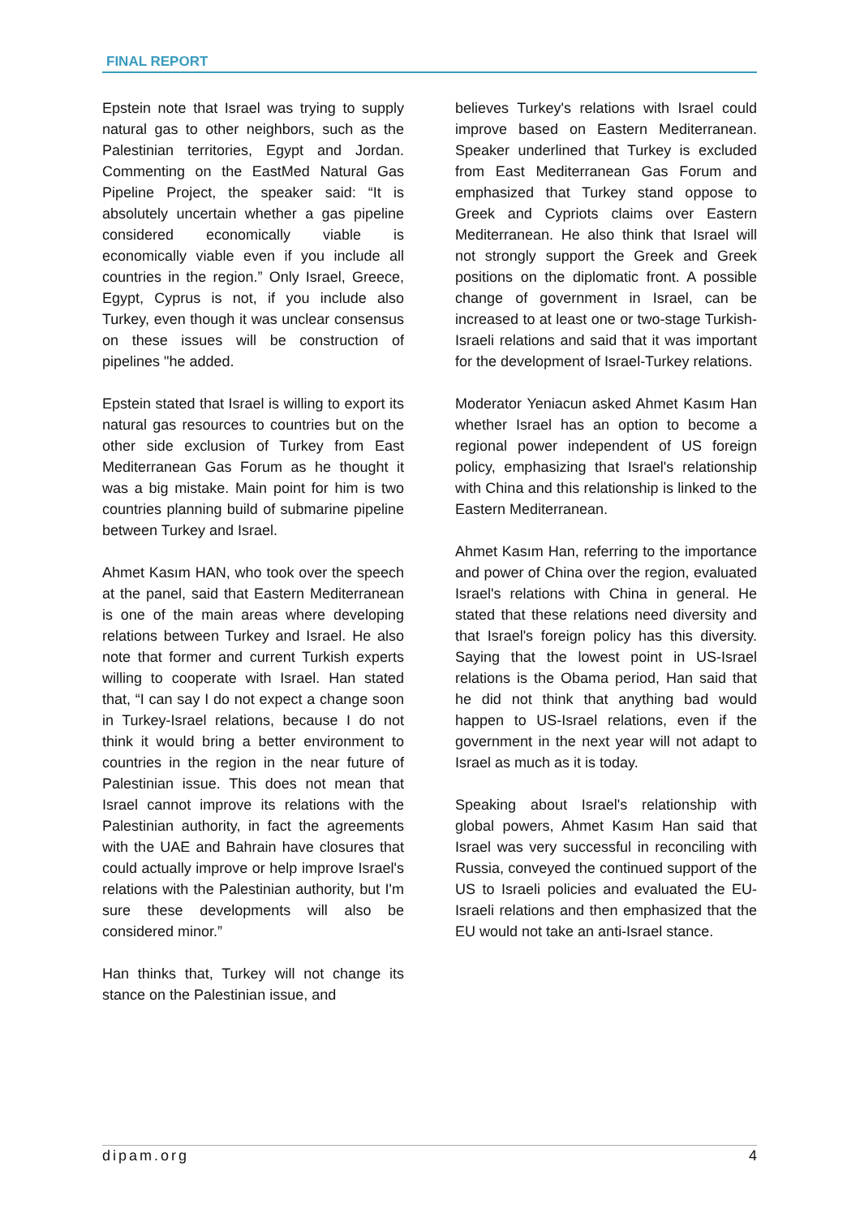FINAL REPORT
Epstein note that Israel was trying to supply natural gas to other neighbors, such as the Palestinian territories, Egypt and Jordan. Commenting on the EastMed Natural Gas Pipeline Project, the speaker said: “It is absolutely uncertain whether a gas pipeline considered economically viable is economically viable even if you include all countries in the region.” Only Israel, Greece, Egypt, Cyprus is not, if you include also Turkey, even though it was unclear consensus on these issues will be construction of pipelines "he added.
Epstein stated that Israel is willing to export its natural gas resources to countries but on the other side exclusion of Turkey from East Mediterranean Gas Forum as he thought it was a big mistake. Main point for him is two countries planning build of submarine pipeline between Turkey and Israel.
Ahmet Kasım HAN, who took over the speech at the panel, said that Eastern Mediterranean is one of the main areas where developing relations between Turkey and Israel. He also note that former and current Turkish experts willing to cooperate with Israel. Han stated that, “I can say I do not expect a change soon in Turkey-Israel relations, because I do not think it would bring a better environment to countries in the region in the near future of Palestinian issue. This does not mean that Israel cannot improve its relations with the Palestinian authority, in fact the agreements with the UAE and Bahrain have closures that could actually improve or help improve Israel's relations with the Palestinian authority, but I'm sure these developments will also be considered minor.”
Han thinks that, Turkey will not change its stance on the Palestinian issue, and
believes Turkey's relations with Israel could improve based on Eastern Mediterranean. Speaker underlined that Turkey is excluded from East Mediterranean Gas Forum and emphasized that Turkey stand oppose to Greek and Cypriots claims over Eastern Mediterranean. He also think that Israel will not strongly support the Greek and Greek positions on the diplomatic front. A possible change of government in Israel, can be increased to at least one or two-stage Turkish-Israeli relations and said that it was important for the development of Israel-Turkey relations.
Moderator Yeniacun asked Ahmet Kasım Han whether Israel has an option to become a regional power independent of US foreign policy, emphasizing that Israel's relationship with China and this relationship is linked to the Eastern Mediterranean.
Ahmet Kasım Han, referring to the importance and power of China over the region, evaluated Israel's relations with China in general. He stated that these relations need diversity and that Israel's foreign policy has this diversity. Saying that the lowest point in US-Israel relations is the Obama period, Han said that he did not think that anything bad would happen to US-Israel relations, even if the government in the next year will not adapt to Israel as much as it is today.
Speaking about Israel's relationship with global powers, Ahmet Kasım Han said that Israel was very successful in reconciling with Russia, conveyed the continued support of the US to Israeli policies and evaluated the EU-Israeli relations and then emphasized that the EU would not take an anti-Israel stance.
dipam.org 4